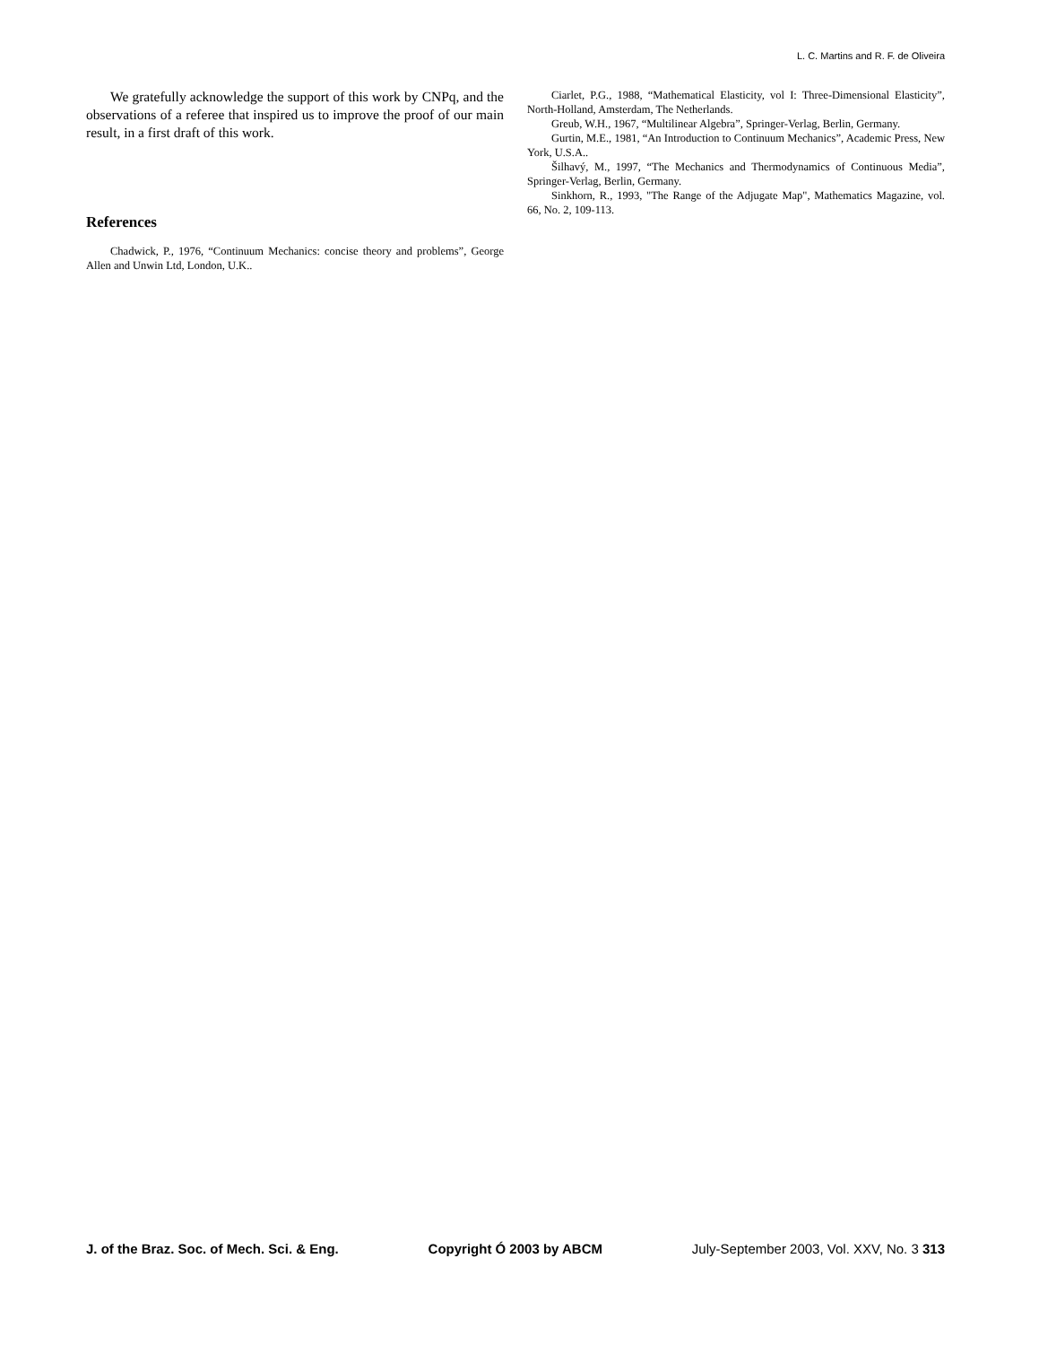L. C. Martins and R. F. de Oliveira
We gratefully acknowledge the support of this work by CNPq, and the observations of a referee that inspired us to improve the proof of our main result, in a first draft of this work.
References
Chadwick, P., 1976, “Continuum Mechanics: concise theory and problems”, George Allen and Unwin Ltd, London, U.K..
Ciarlet, P.G., 1988, “Mathematical Elasticity, vol I: Three-Dimensional Elasticity”, North-Holland, Amsterdam, The Netherlands.
Greub, W.H., 1967, “Multilinear Algebra”, Springer-Verlag, Berlin, Germany.
Gurtin, M.E., 1981, “An Introduction to Continuum Mechanics”, Academic Press, New York, U.S.A..
Šilhavý, M., 1997, “The Mechanics and Thermodynamics of Continuous Media”, Springer-Verlag, Berlin, Germany.
Sinkhorn, R., 1993, "The Range of the Adjugate Map", Mathematics Magazine, vol. 66, No. 2, 109-113.
J. of the Braz. Soc. of Mech. Sci. & Eng. Copyright Ó 2003 by ABCM July-September 2003, Vol. XXV, No. 3 313